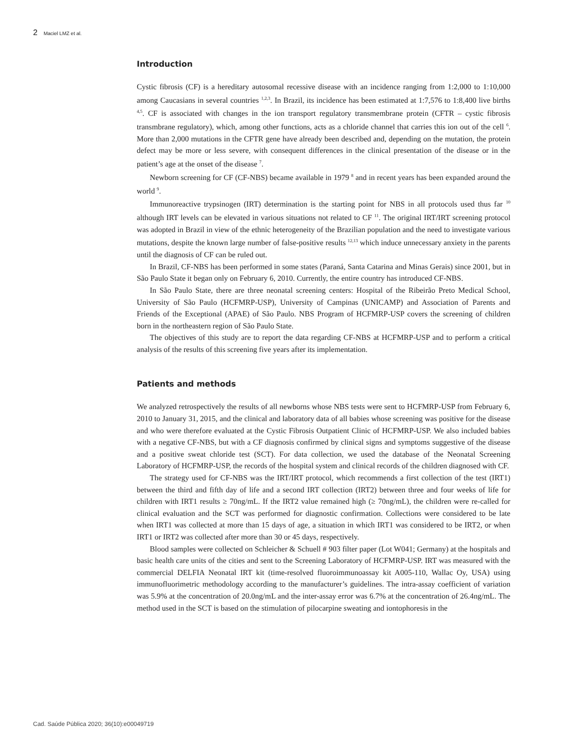2 Maciel LMZ et al.
Introduction
Cystic fibrosis (CF) is a hereditary autosomal recessive disease with an incidence ranging from 1:2,000 to 1:10,000 among Caucasians in several countries <sup>1,2,3</sup>. In Brazil, its incidence has been estimated at 1:7,576 to 1:8,400 live births <sup>4,5</sup>. CF is associated with changes in the ion transport regulatory transmembrane protein (CFTR – cystic fibrosis transmbrane regulatory), which, among other functions, acts as a chloride channel that carries this ion out of the cell <sup>6</sup>. More than 2,000 mutations in the CFTR gene have already been described and, depending on the mutation, the protein defect may be more or less severe, with consequent differences in the clinical presentation of the disease or in the patient’s age at the onset of the disease <sup>7</sup>.
Newborn screening for CF (CF-NBS) became available in 1979 <sup>8</sup> and in recent years has been expanded around the world <sup>9</sup>.
Immunoreactive trypsinogen (IRT) determination is the starting point for NBS in all protocols used thus far <sup>10</sup> although IRT levels can be elevated in various situations not related to CF <sup>11</sup>. The original IRT/IRT screening protocol was adopted in Brazil in view of the ethnic heterogeneity of the Brazilian population and the need to investigate various mutations, despite the known large number of false-positive results <sup>12,13</sup> which induce unnecessary anxiety in the parents until the diagnosis of CF can be ruled out.
In Brazil, CF-NBS has been performed in some states (Paraná, Santa Catarina and Minas Gerais) since 2001, but in São Paulo State it began only on February 6, 2010. Currently, the entire country has introduced CF-NBS.
In São Paulo State, there are three neonatal screening centers: Hospital of the Ribeirão Preto Medical School, University of São Paulo (HCFMRP-USP), University of Campinas (UNICAMP) and Association of Parents and Friends of the Exceptional (APAE) of São Paulo. NBS Program of HCFMRP-USP covers the screening of children born in the northeastern region of São Paulo State.
The objectives of this study are to report the data regarding CF-NBS at HCFMRP-USP and to perform a critical analysis of the results of this screening five years after its implementation.
Patients and methods
We analyzed retrospectively the results of all newborns whose NBS tests were sent to HCFMRP-USP from February 6, 2010 to January 31, 2015, and the clinical and laboratory data of all babies whose screening was positive for the disease and who were therefore evaluated at the Cystic Fibrosis Outpatient Clinic of HCFMRP-USP. We also included babies with a negative CF-NBS, but with a CF diagnosis confirmed by clinical signs and symptoms suggestive of the disease and a positive sweat chloride test (SCT). For data collection, we used the database of the Neonatal Screening Laboratory of HCFMRP-USP, the records of the hospital system and clinical records of the children diagnosed with CF.
The strategy used for CF-NBS was the IRT/IRT protocol, which recommends a first collection of the test (IRT1) between the third and fifth day of life and a second IRT collection (IRT2) between three and four weeks of life for children with IRT1 results ≥ 70ng/mL. If the IRT2 value remained high (≥ 70ng/mL), the children were re-called for clinical evaluation and the SCT was performed for diagnostic confirmation. Collections were considered to be late when IRT1 was collected at more than 15 days of age, a situation in which IRT1 was considered to be IRT2, or when IRT1 or IRT2 was collected after more than 30 or 45 days, respectively.
Blood samples were collected on Schleicher & Schuell # 903 filter paper (Lot W041; Germany) at the hospitals and basic health care units of the cities and sent to the Screening Laboratory of HCFMRP-USP. IRT was measured with the commercial DELFIA Neonatal IRT kit (time-resolved fluoroimmunoassay kit A005-110, Wallac Oy, USA) using immunofluorimetric methodology according to the manufacturer’s guidelines. The intra-assay coefficient of variation was 5.9% at the concentration of 20.0ng/mL and the inter-assay error was 6.7% at the concentration of 26.4ng/mL. The method used in the SCT is based on the stimulation of pilocarpine sweating and iontophoresis in the
Cad. Saúde Pública 2020; 36(10):e00049719